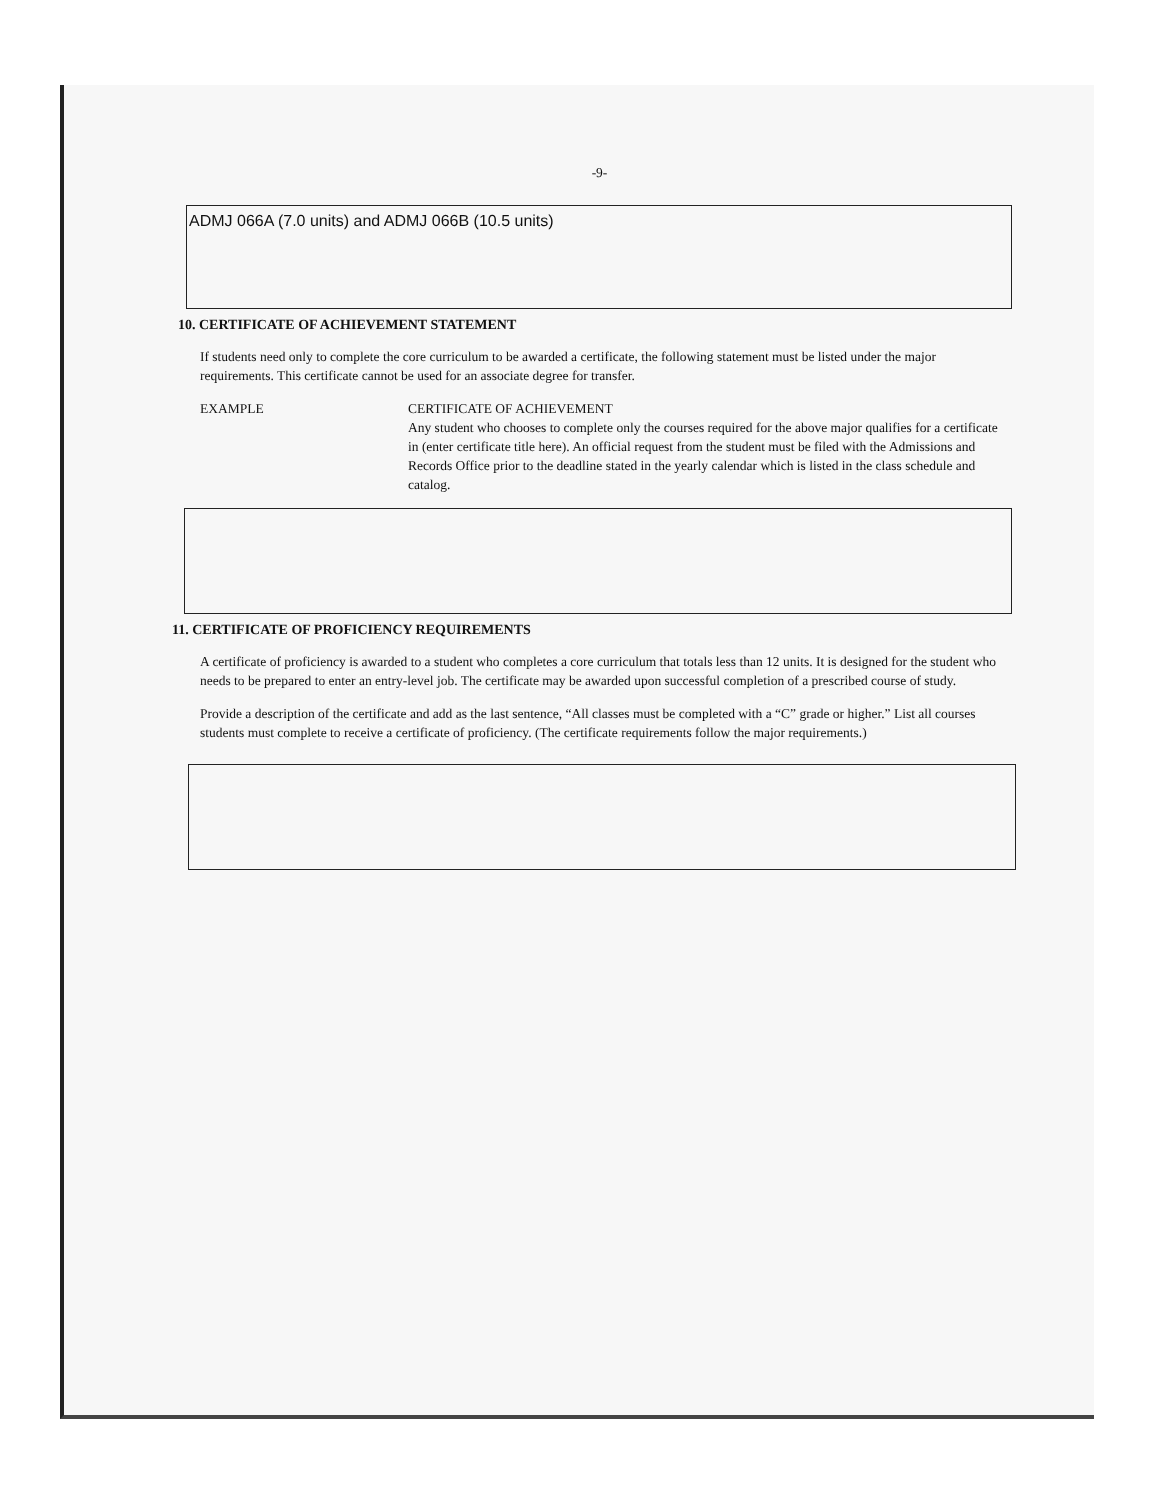-9-
ADMJ 066A (7.0 units) and ADMJ 066B (10.5 units)
10. CERTIFICATE OF ACHIEVEMENT STATEMENT
If students need only to complete the core curriculum to be awarded a certificate, the following statement must be listed under the major requirements. This certificate cannot be used for an associate degree for transfer.
EXAMPLE CERTIFICATE OF ACHIEVEMENT
Any student who chooses to complete only the courses required for the above major qualifies for a certificate in (enter certificate title here). An official request from the student must be filed with the Admissions and Records Office prior to the deadline stated in the yearly calendar which is listed in the class schedule and catalog.
11. CERTIFICATE OF PROFICIENCY REQUIREMENTS
A certificate of proficiency is awarded to a student who completes a core curriculum that totals less than 12 units. It is designed for the student who needs to be prepared to enter an entry-level job. The certificate may be awarded upon successful completion of a prescribed course of study.
Provide a description of the certificate and add as the last sentence, “All classes must be completed with a “C” grade or higher.” List all courses students must complete to receive a certificate of proficiency. (The certificate requirements follow the major requirements.)